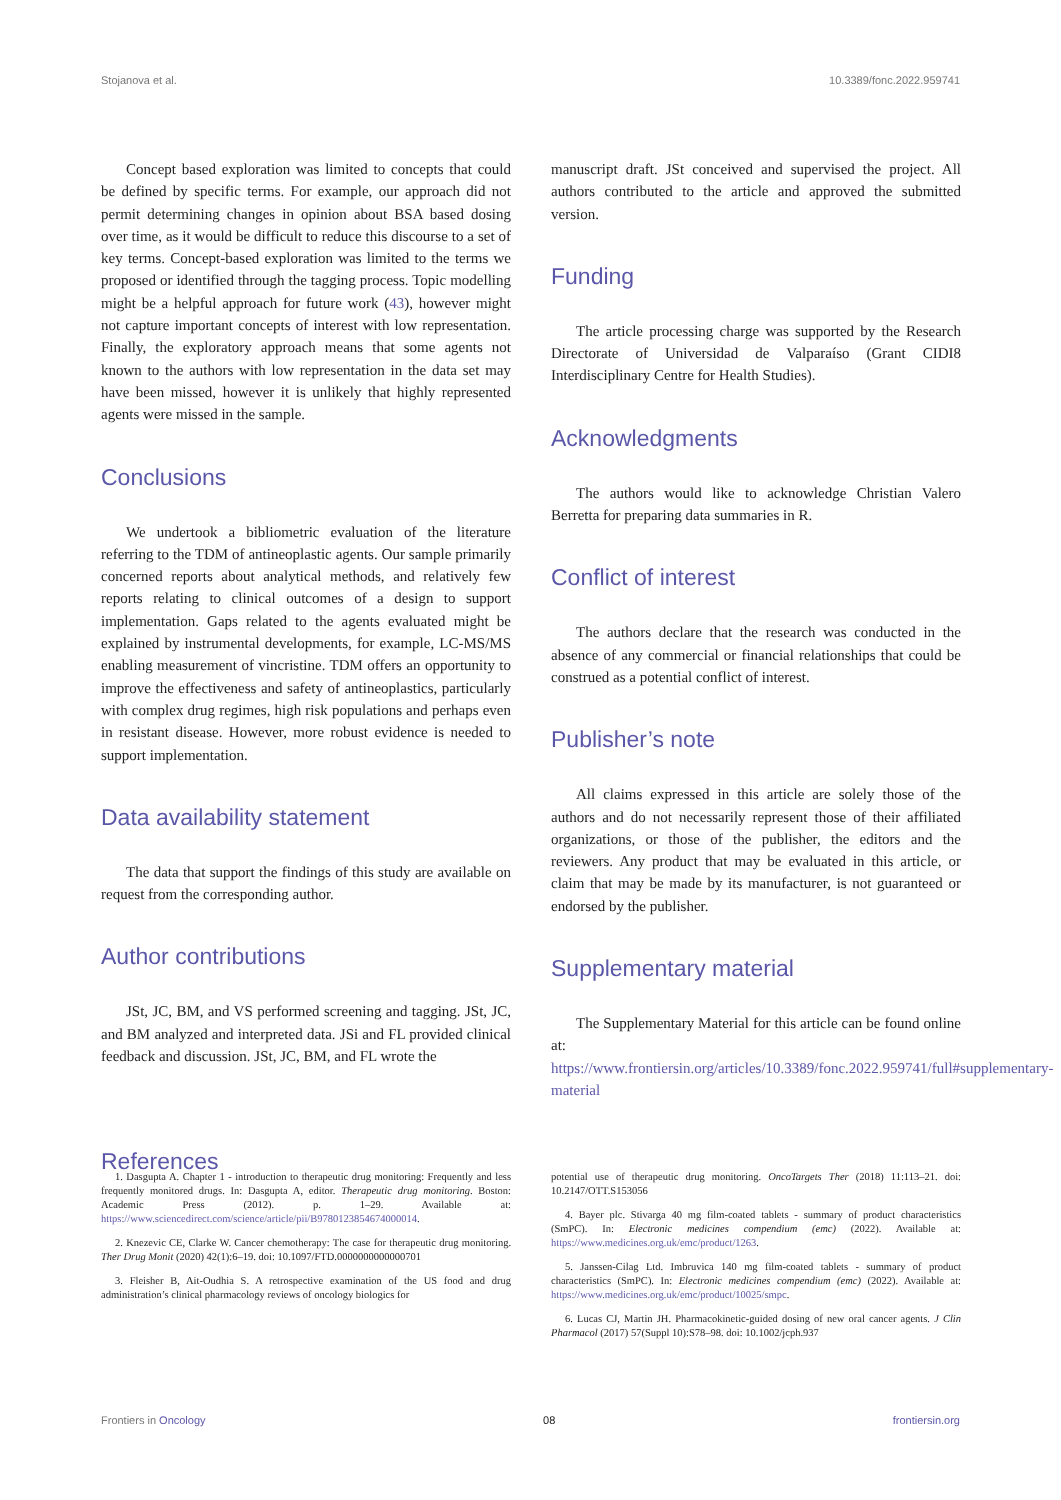Stojanova et al. 10.3389/fonc.2022.959741
Concept based exploration was limited to concepts that could be defined by specific terms. For example, our approach did not permit determining changes in opinion about BSA based dosing over time, as it would be difficult to reduce this discourse to a set of key terms. Concept-based exploration was limited to the terms we proposed or identified through the tagging process. Topic modelling might be a helpful approach for future work (43), however might not capture important concepts of interest with low representation. Finally, the exploratory approach means that some agents not known to the authors with low representation in the data set may have been missed, however it is unlikely that highly represented agents were missed in the sample.
Conclusions
We undertook a bibliometric evaluation of the literature referring to the TDM of antineoplastic agents. Our sample primarily concerned reports about analytical methods, and relatively few reports relating to clinical outcomes of a design to support implementation. Gaps related to the agents evaluated might be explained by instrumental developments, for example, LC-MS/MS enabling measurement of vincristine. TDM offers an opportunity to improve the effectiveness and safety of antineoplastics, particularly with complex drug regimes, high risk populations and perhaps even in resistant disease. However, more robust evidence is needed to support implementation.
Data availability statement
The data that support the findings of this study are available on request from the corresponding author.
Author contributions
JSt, JC, BM, and VS performed screening and tagging. JSt, JC, and BM analyzed and interpreted data. JSi and FL provided clinical feedback and discussion. JSt, JC, BM, and FL wrote the
manuscript draft. JSt conceived and supervised the project. All authors contributed to the article and approved the submitted version.
Funding
The article processing charge was supported by the Research Directorate of Universidad de Valparaíso (Grant CIDI8 Interdisciplinary Centre for Health Studies).
Acknowledgments
The authors would like to acknowledge Christian Valero Berretta for preparing data summaries in R.
Conflict of interest
The authors declare that the research was conducted in the absence of any commercial or financial relationships that could be construed as a potential conflict of interest.
Publisher’s note
All claims expressed in this article are solely those of the authors and do not necessarily represent those of their affiliated organizations, or those of the publisher, the editors and the reviewers. Any product that may be evaluated in this article, or claim that may be made by its manufacturer, is not guaranteed or endorsed by the publisher.
Supplementary material
The Supplementary Material for this article can be found online at: https://www.frontiersin.org/articles/10.3389/fonc.2022.959741/full#supplementary-material
References
1. Dasgupta A. Chapter 1 - introduction to therapeutic drug monitoring: Frequently and less frequently monitored drugs. In: Dasgupta A, editor. Therapeutic drug monitoring. Boston: Academic Press (2012). p. 1–29. Available at: https://www.sciencedirect.com/science/article/pii/B9780123854674000014.
2. Knezevic CE, Clarke W. Cancer chemotherapy: The case for therapeutic drug monitoring. Ther Drug Monit (2020) 42(1):6–19. doi: 10.1097/FTD.0000000000000701
3. Fleisher B, Ait-Oudhia S. A retrospective examination of the US food and drug administration’s clinical pharmacology reviews of oncology biologics for
potential use of therapeutic drug monitoring. OncoTargets Ther (2018) 11:113–21. doi: 10.2147/OTT.S153056
4. Bayer plc. Stivarga 40 mg film-coated tablets - summary of product characteristics (SmPC). In: Electronic medicines compendium (emc) (2022). Available at: https://www.medicines.org.uk/emc/product/1263.
5. Janssen-Cilag Ltd. Imbruvica 140 mg film-coated tablets - summary of product characteristics (SmPC). In: Electronic medicines compendium (emc) (2022). Available at: https://www.medicines.org.uk/emc/product/10025/smpc.
6. Lucas CJ, Martin JH. Pharmacokinetic-guided dosing of new oral cancer agents. J Clin Pharmacol (2017) 57(Suppl 10):S78–98. doi: 10.1002/jcph.937
Frontiers in Oncology 08 frontiersin.org